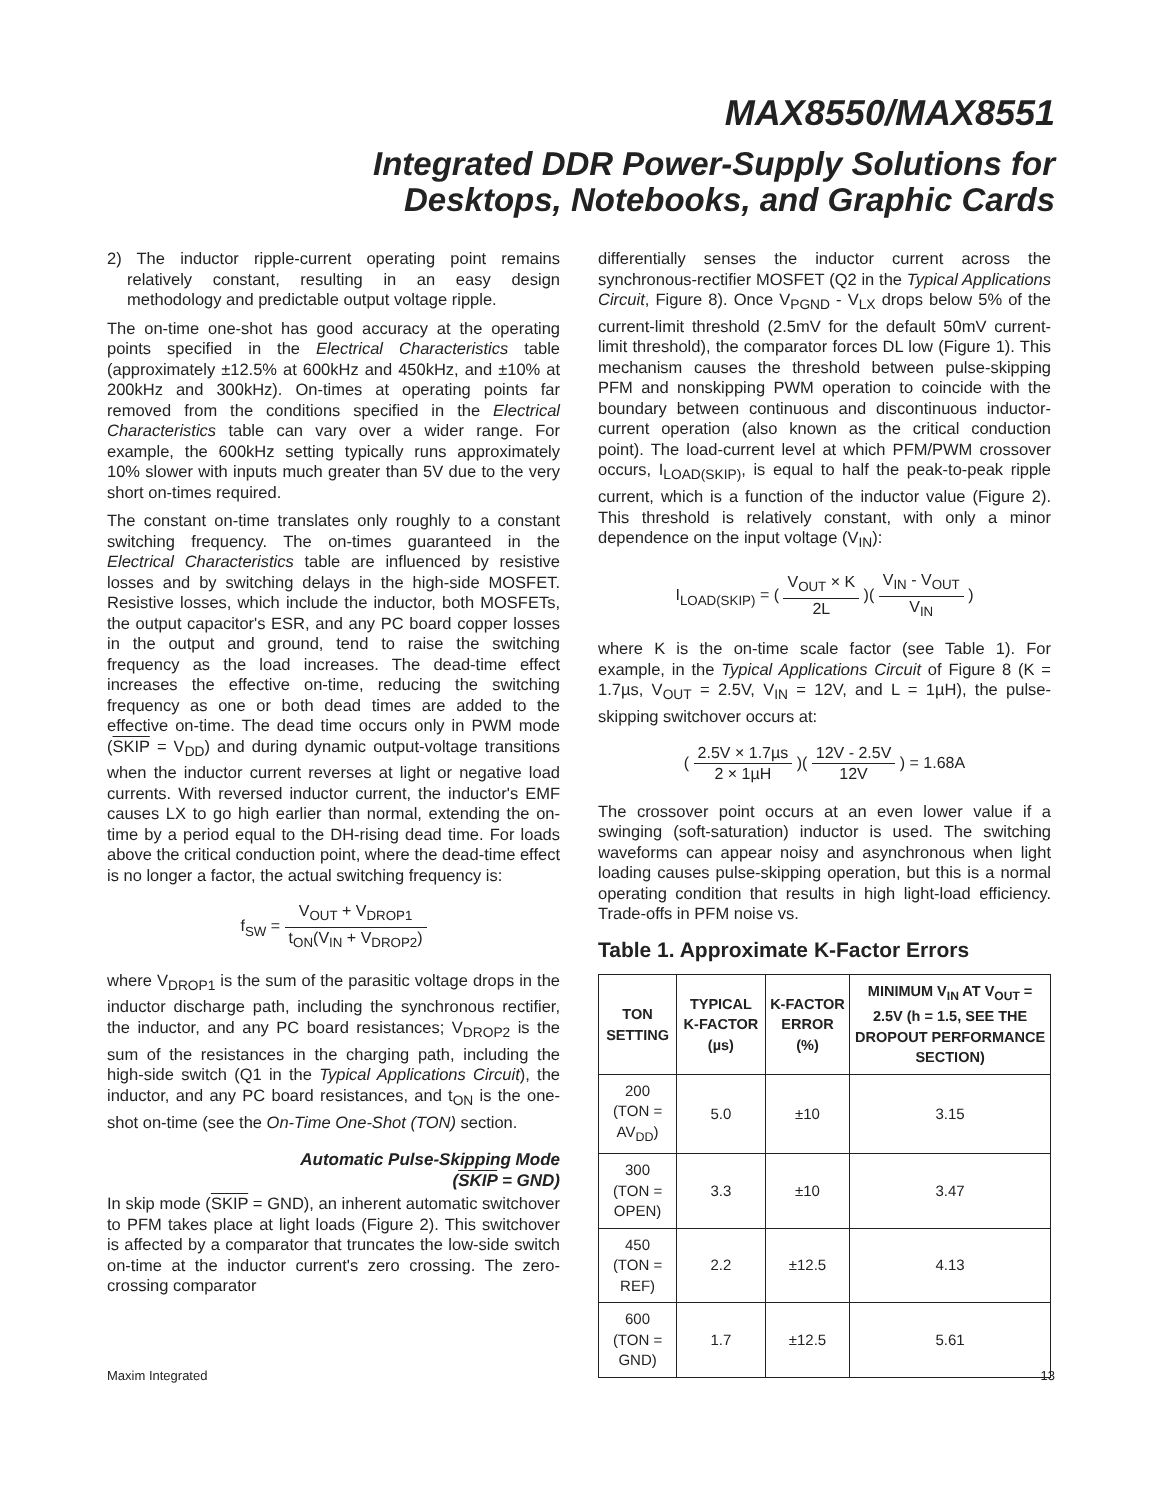MAX8550/MAX8551
Integrated DDR Power-Supply Solutions for
Desktops, Notebooks, and Graphic Cards
2) The inductor ripple-current operating point remains relatively constant, resulting in an easy design methodology and predictable output voltage ripple.
The on-time one-shot has good accuracy at the operating points specified in the Electrical Characteristics table (approximately ±12.5% at 600kHz and 450kHz, and ±10% at 200kHz and 300kHz). On-times at operating points far removed from the conditions specified in the Electrical Characteristics table can vary over a wider range. For example, the 600kHz setting typically runs approximately 10% slower with inputs much greater than 5V due to the very short on-times required.
The constant on-time translates only roughly to a constant switching frequency. The on-times guaranteed in the Electrical Characteristics table are influenced by resistive losses and by switching delays in the high-side MOSFET. Resistive losses, which include the inductor, both MOSFETs, the output capacitor's ESR, and any PC board copper losses in the output and ground, tend to raise the switching frequency as the load increases. The dead-time effect increases the effective on-time, reducing the switching frequency as one or both dead times are added to the effective on-time. The dead time occurs only in PWM mode (SKIP = V<sub>DD</sub>) and during dynamic output-voltage transitions when the inductor current reverses at light or negative load currents. With reversed inductor current, the inductor's EMF causes LX to go high earlier than normal, extending the on-time by a period equal to the DH-rising dead time. For loads above the critical conduction point, where the dead-time effect is no longer a factor, the actual switching frequency is:
f<sub>SW</sub> = V<sub>OUT</sub> + V<sub>DROP1</sub> t<sub>ON</sub>(V<sub>IN</sub> + V<sub>DROP2</sub>)
where V<sub>DROP1</sub> is the sum of the parasitic voltage drops in the inductor discharge path, including the synchronous rectifier, the inductor, and any PC board resistances; V<sub>DROP2</sub> is the sum of the resistances in the charging path, including the high-side switch (Q1 in the Typical Applications Circuit), the inductor, and any PC board resistances, and t<sub>ON</sub> is the one-shot on-time (see the On-Time One-Shot (TON) section.
Automatic Pulse-Skipping Mode
(SKIP = GND)
In skip mode (SKIP = GND), an inherent automatic switchover to PFM takes place at light loads (Figure 2). This switchover is affected by a comparator that truncates the low-side switch on-time at the inductor current's zero crossing. The zero-crossing comparator
differentially senses the inductor current across the synchronous-rectifier MOSFET (Q2 in the Typical Applications Circuit, Figure 8). Once V<sub>PGND</sub> - V<sub>LX</sub> drops below 5% of the current-limit threshold (2.5mV for the default 50mV current-limit threshold), the comparator forces DL low (Figure 1). This mechanism causes the threshold between pulse-skipping PFM and nonskipping PWM operation to coincide with the boundary between continuous and discontinuous inductor-current operation (also known as the critical conduction point). The load-current level at which PFM/PWM crossover occurs, I<sub>LOAD(SKIP)</sub>, is equal to half the peak-to-peak ripple current, which is a function of the inductor value (Figure 2). This threshold is relatively constant, with only a minor dependence on the input voltage (V<sub>IN</sub>):
I<sub>LOAD(SKIP)</sub> = ( V<sub>OUT</sub> × K 2L )( V<sub>IN</sub> - V<sub>OUT</sub> V<sub>IN</sub> )
where K is the on-time scale factor (see Table 1). For example, in the Typical Applications Circuit of Figure 8 (K = 1.7µs, V<sub>OUT</sub> = 2.5V, V<sub>IN</sub> = 12V, and L = 1µH), the pulse-skipping switchover occurs at:
( 2.5V × 1.7µs 2 × 1µH )( 12V - 2.5V 12V ) = 1.68A
The crossover point occurs at an even lower value if a swinging (soft-saturation) inductor is used. The switching waveforms can appear noisy and asynchronous when light loading causes pulse-skipping operation, but this is a normal operating condition that results in high light-load efficiency. Trade-offs in PFM noise vs.
Table 1. Approximate K-Factor Errors
| TON SETTING | TYPICAL K-FACTOR (µs) | K-FACTOR ERROR (%) | MINIMUM V<sub>IN</sub> AT V<sub>OUT</sub> = 2.5V (h = 1.5, SEE THE DROPOUT PERFORMANCE SECTION) |
| --- | --- | --- | --- |
| 200 (TON = AV<sub>DD</sub>) | 5.0 | ±10 | 3.15 |
| 300 (TON = OPEN) | 3.3 | ±10 | 3.47 |
| 450 (TON = REF) | 2.2 | ±12.5 | 4.13 |
| 600 (TON = GND) | 1.7 | ±12.5 | 5.61 |
Maxim Integrated 13